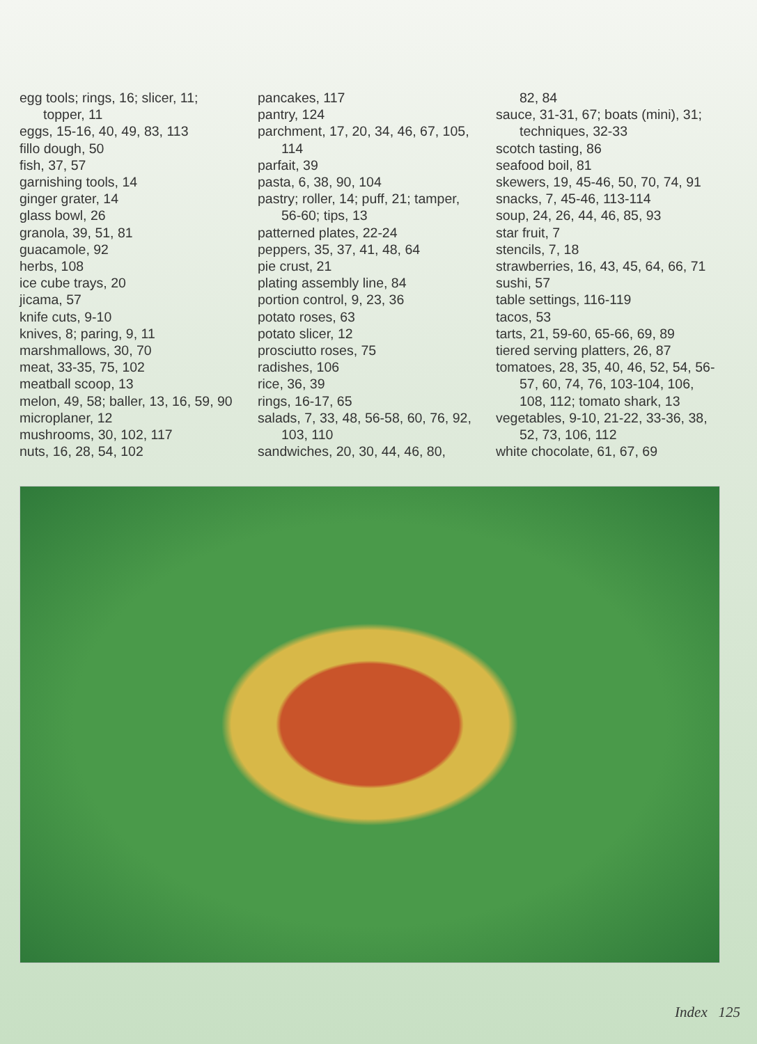egg tools; rings, 16; slicer, 11; topper, 11
eggs, 15-16, 40, 49, 83, 113
fillo dough, 50
fish, 37, 57
garnishing tools, 14
ginger grater, 14
glass bowl, 26
granola, 39, 51, 81
guacamole, 92
herbs, 108
ice cube trays, 20
jicama, 57
knife cuts, 9-10
knives, 8; paring, 9, 11
marshmallows, 30, 70
meat, 33-35, 75, 102
meatball scoop, 13
melon, 49, 58; baller, 13, 16, 59, 90
microplaner, 12
mushrooms, 30, 102, 117
nuts, 16, 28, 54, 102
pancakes, 117
pantry, 124
parchment, 17, 20, 34, 46, 67, 105, 114
parfait, 39
pasta, 6, 38, 90, 104
pastry; roller, 14; puff, 21; tamper, 56-60; tips, 13
patterned plates, 22-24
peppers, 35, 37, 41, 48, 64
pie crust, 21
plating assembly line, 84
portion control, 9, 23, 36
potato roses, 63
potato slicer, 12
prosciutto roses, 75
radishes, 106
rice, 36, 39
rings, 16-17, 65
salads, 7, 33, 48, 56-58, 60, 76, 92, 103, 110
sandwiches, 20, 30, 44, 46, 80,
82, 84
sauce, 31-31, 67; boats (mini), 31; techniques, 32-33
scotch tasting, 86
seafood boil, 81
skewers, 19, 45-46, 50, 70, 74, 91
snacks, 7, 45-46, 113-114
soup, 24, 26, 44, 46, 85, 93
star fruit, 7
stencils, 7, 18
strawberries, 16, 43, 45, 64, 66, 71
sushi, 57
table settings, 116-119
tacos, 53
tarts, 21, 59-60, 65-66, 69, 89
tiered serving platters, 26, 87
tomatoes, 28, 35, 40, 46, 52, 54, 56-57, 60, 74, 76, 103-104, 106, 108, 112; tomato shark, 13
vegetables, 9-10, 21-22, 33-36, 38, 52, 73, 106, 112
white chocolate, 61, 67, 69
Index 125